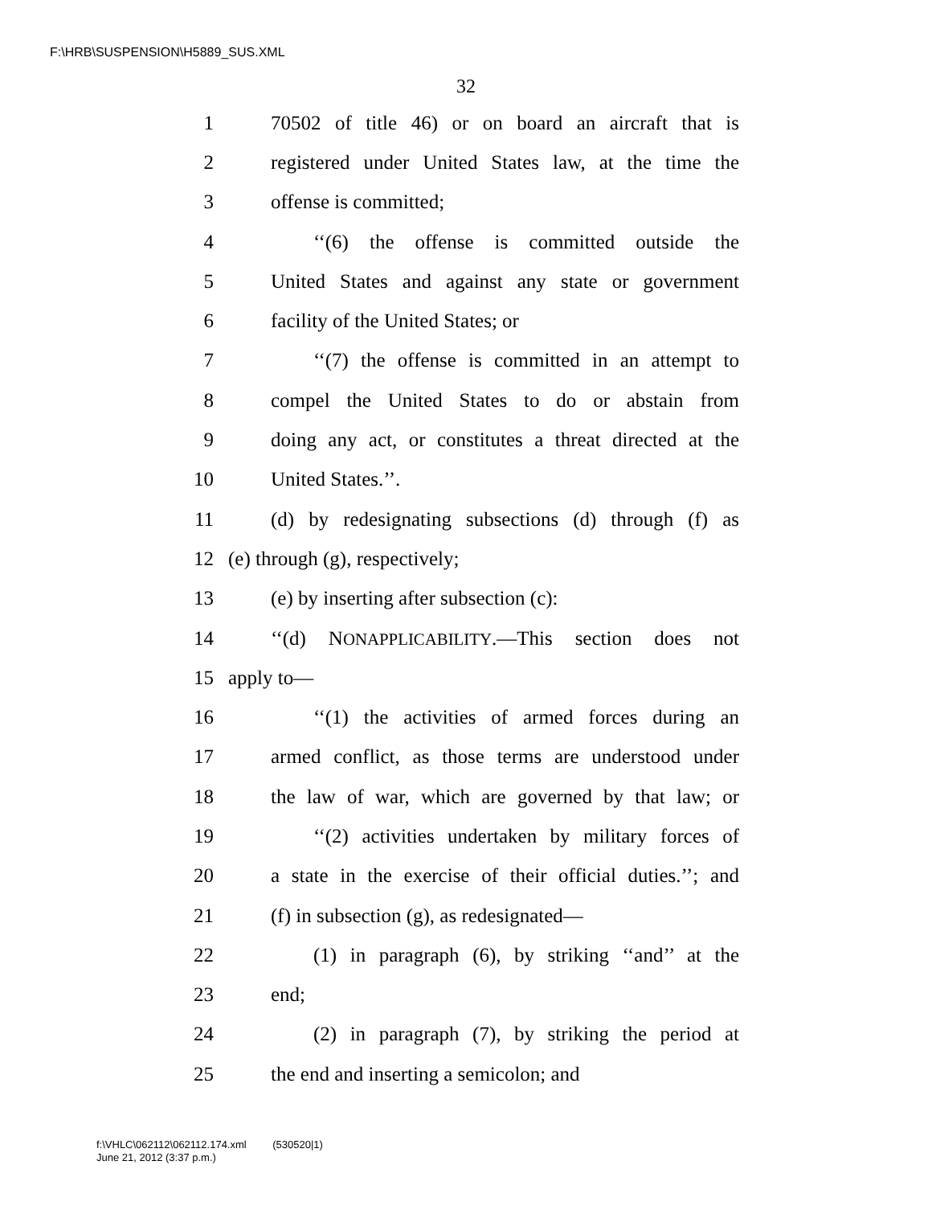F:\HRB\SUSPENSION\H5889_SUS.XML
32
1 70502 of title 46) or on board an aircraft that is
2 registered under United States law, at the time the
3 offense is committed;
4 ‘‘(6) the offense is committed outside the
5 United States and against any state or government
6 facility of the United States; or
7 ‘‘(7) the offense is committed in an attempt to
8 compel the United States to do or abstain from
9 doing any act, or constitutes a threat directed at the
10 United States.’’.
11 (d) by redesignating subsections (d) through (f) as
12 (e) through (g), respectively;
13 (e) by inserting after subsection (c):
14 ‘‘(d) NONAPPLICABILITY.—This section does not
15 apply to—
16 ‘‘(1) the activities of armed forces during an
17 armed conflict, as those terms are understood under
18 the law of war, which are governed by that law; or
19 ‘‘(2) activities undertaken by military forces of
20 a state in the exercise of their official duties.’’; and
21 (f) in subsection (g), as redesignated—
22 (1) in paragraph (6), by striking ‘‘and’’ at the
23 end;
24 (2) in paragraph (7), by striking the period at
25 the end and inserting a semicolon; and
f:\VHLC\062112\062112.174.xml (530520|1)
June 21, 2012 (3:37 p.m.)